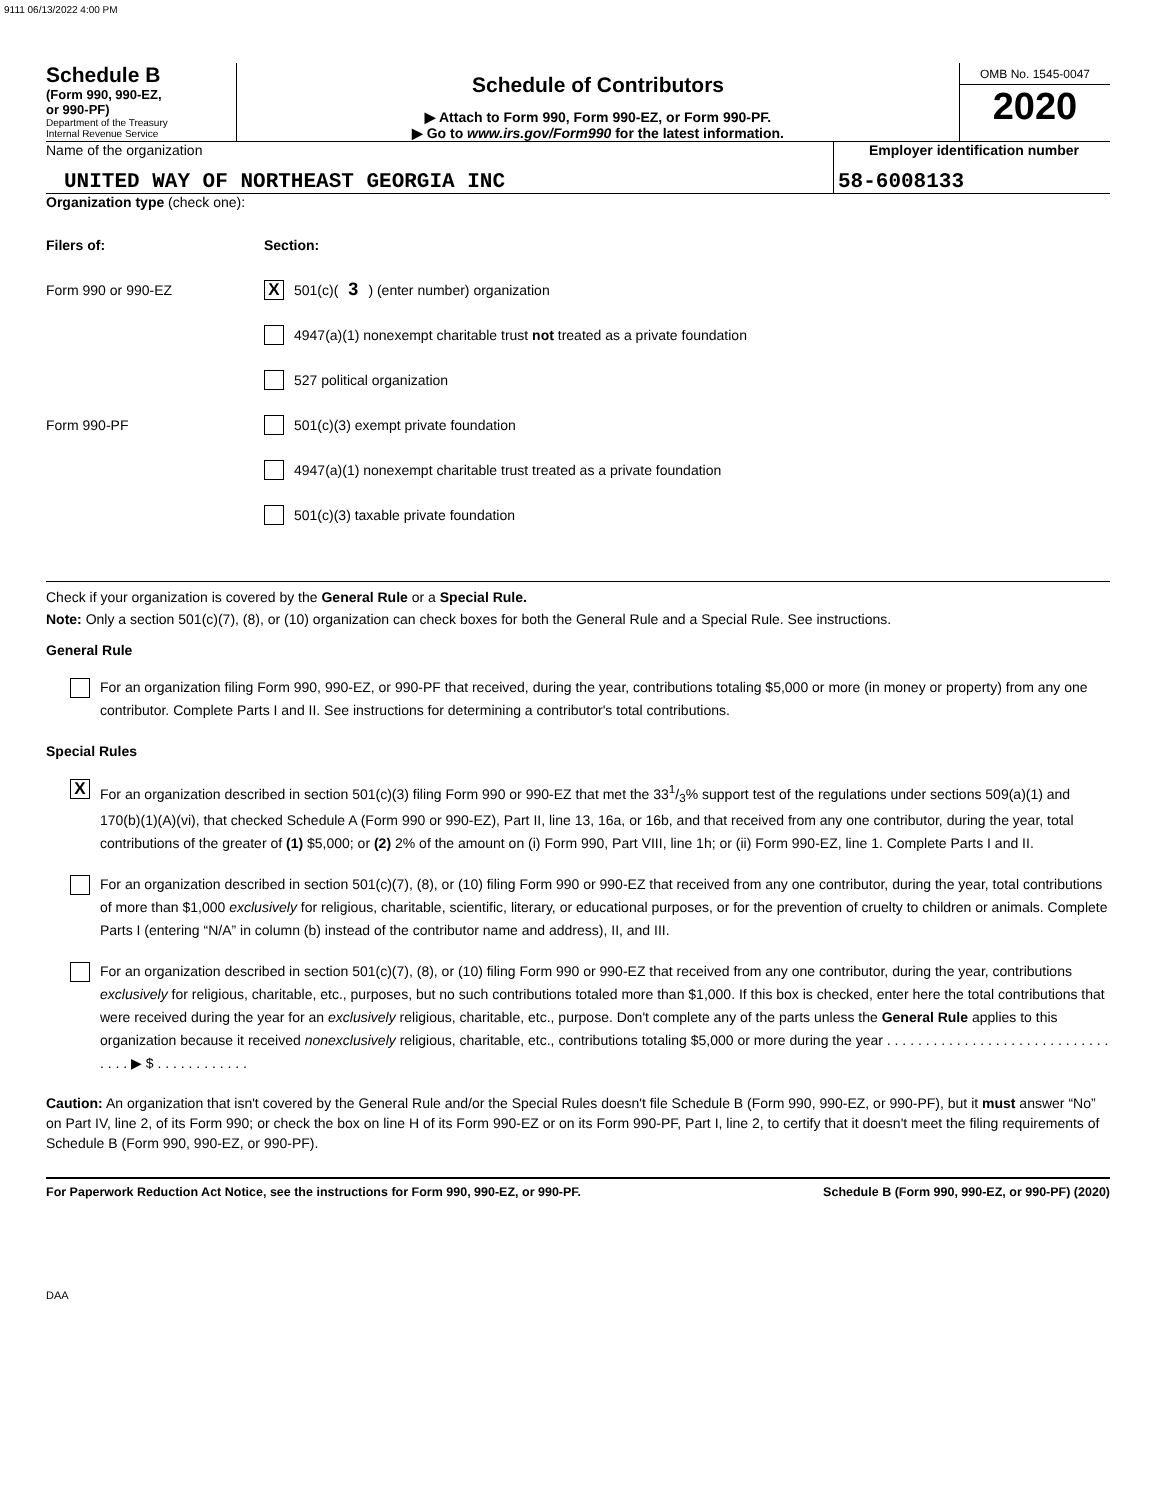9111 06/13/2022 4:00 PM
Schedule B
(Form 990, 990-EZ,
or 990-PF)
Department of the Treasury
Internal Revenue Service
Schedule of Contributors
▶ Attach to Form 990, Form 990-EZ, or Form 990-PF.
▶ Go to www.irs.gov/Form990 for the latest information.
OMB No. 1545-0047
2020
Name of the organization
UNITED WAY OF NORTHEAST GEORGIA INC
Employer identification number
58-6008133
Organization type (check one):
Filers of: Section:
Form 990 or 990-EZ X 501(c)( 3 ) (enter number) organization
4947(a)(1) nonexempt charitable trust not treated as a private foundation
527 political organization
Form 990-PF 501(c)(3) exempt private foundation
4947(a)(1) nonexempt charitable trust treated as a private foundation
501(c)(3) taxable private foundation
Check if your organization is covered by the General Rule or a Special Rule.
Note: Only a section 501(c)(7), (8), or (10) organization can check boxes for both the General Rule and a Special Rule. See instructions.
General Rule
For an organization filing Form 990, 990-EZ, or 990-PF that received, during the year, contributions totaling $5,000 or more (in money or property) from any one contributor. Complete Parts I and II. See instructions for determining a contributor's total contributions.
Special Rules
X
For an organization described in section 501(c)(3) filing Form 990 or 990-EZ that met the 331/3% support test of the regulations under sections 509(a)(1) and 170(b)(1)(A)(vi), that checked Schedule A (Form 990 or 990-EZ), Part II, line 13, 16a, or 16b, and that received from any one contributor, during the year, total contributions of the greater of (1) $5,000; or (2) 2% of the amount on (i) Form 990, Part VIII, line 1h; or (ii) Form 990-EZ, line 1. Complete Parts I and II.
For an organization described in section 501(c)(7), (8), or (10) filing Form 990 or 990-EZ that received from any one contributor, during the year, total contributions of more than $1,000 exclusively for religious, charitable, scientific, literary, or educational purposes, or for the prevention of cruelty to children or animals. Complete Parts I (entering “N/A” in column (b) instead of the contributor name and address), II, and III.
For an organization described in section 501(c)(7), (8), or (10) filing Form 990 or 990-EZ that received from any one contributor, during the year, contributions exclusively for religious, charitable, etc., purposes, but no such contributions totaled more than $1,000. If this box is checked, enter here the total contributions that were received during the year for an exclusively religious, charitable, etc., purpose. Don't complete any of the parts unless the General Rule applies to this organization because it received nonexclusively religious, charitable, etc., contributions totaling $5,000 or more during the year . . . . . . . . . . . . . . . . . . . . . . . . . . . . . . . . . ▶ $ . . . . . . . . . . . .
Caution: An organization that isn't covered by the General Rule and/or the Special Rules doesn't file Schedule B (Form 990, 990-EZ, or 990-PF), but it must answer “No” on Part IV, line 2, of its Form 990; or check the box on line H of its Form 990-EZ or on its Form 990-PF, Part I, line 2, to certify that it doesn't meet the filing requirements of Schedule B (Form 990, 990-EZ, or 990-PF).
For Paperwork Reduction Act Notice, see the instructions for Form 990, 990-EZ, or 990-PF. Schedule B (Form 990, 990-EZ, or 990-PF) (2020)
DAA